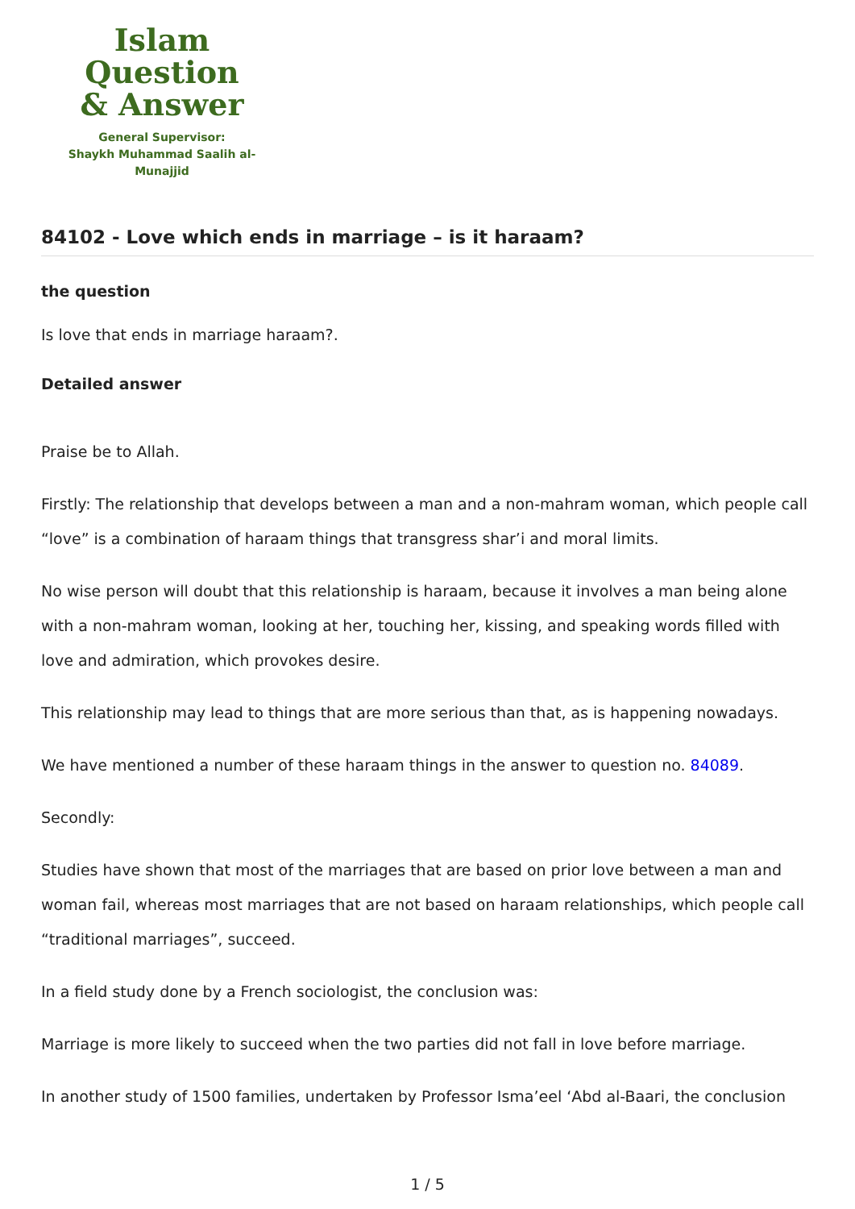Islam Question
& Answer
General Supervisor:
Shaykh Muhammad Saalih al-Munajjid
84102 - Love which ends in marriage – is it haraam?
the question
Is love that ends in marriage haraam?.
Detailed answer
Praise be to Allah.
Firstly: The relationship that develops between a man and a non-mahram woman, which people call “love” is a combination of haraam things that transgress shar’i and moral limits.
No wise person will doubt that this relationship is haraam, because it involves a man being alone with a non-mahram woman, looking at her, touching her, kissing, and speaking words filled with love and admiration, which provokes desire.
This relationship may lead to things that are more serious than that, as is happening nowadays.
We have mentioned a number of these haraam things in the answer to question no. 84089.
Secondly:
Studies have shown that most of the marriages that are based on prior love between a man and woman fail, whereas most marriages that are not based on haraam relationships, which people call “traditional marriages”, succeed.
In a field study done by a French sociologist, the conclusion was:
Marriage is more likely to succeed when the two parties did not fall in love before marriage.
In another study of 1500 families, undertaken by Professor Isma’eel ‘Abd al-Baari, the conclusion
1 / 5